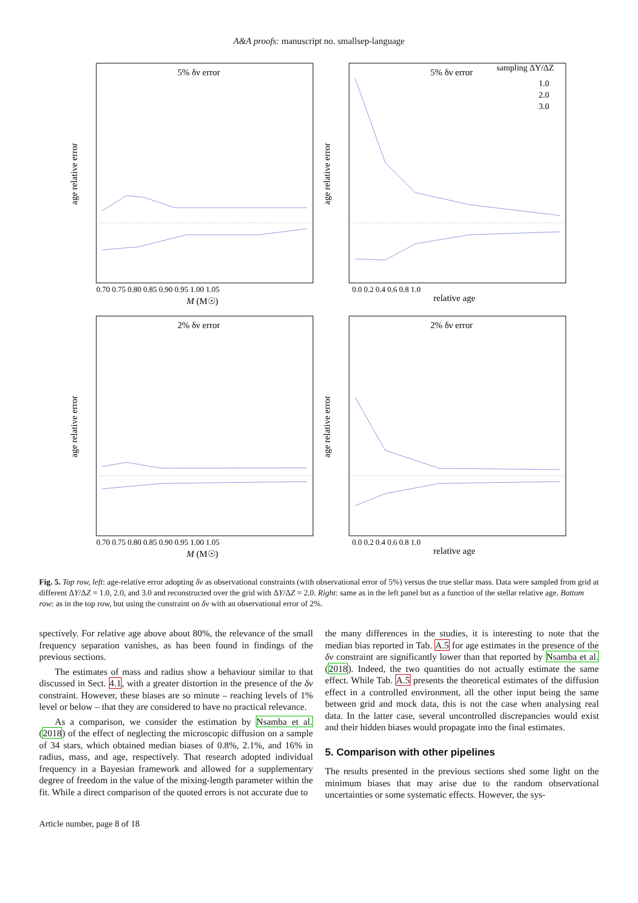A&A proofs: manuscript no. smallsep-language
5% δν error
age relative error
0.70 0.75 0.80 0.85 0.90 0.95 1.00 1.05
M (M☉)
5% δν error
sampling ΔY/ΔZ
1.0
2.0
3.0
age relative error
0.0 0.2 0.4 0.6 0.8 1.0
relative age
2% δν error
age relative error
0.70 0.75 0.80 0.85 0.90 0.95 1.00 1.05
M (M☉)
2% δν error
age relative error
0.0 0.2 0.4 0.6 0.8 1.0
relative age
Fig. 5. Top row, left: age-relative error adopting δν as observational constraints (with observational error of 5%) versus the true stellar mass. Data were sampled from grid at different ΔY/ΔZ = 1.0, 2.0, and 3.0 and reconstructed over the grid with ΔY/ΔZ = 2.0. Right: same as in the left panel but as a function of the stellar relative age. Bottom row: as in the top row, but using the constraint on δν with an observational error of 2%.
spectively. For relative age above about 80%, the relevance of the small frequency separation vanishes, as has been found in findings of the previous sections.
The estimates of mass and radius show a behaviour similar to that discussed in Sect. 4.1, with a greater distortion in the presence of the δν constraint. However, these biases are so minute – reaching levels of 1% level or below – that they are considered to have no practical relevance.
As a comparison, we consider the estimation by Nsamba et al. (2018) of the effect of neglecting the microscopic diffusion on a sample of 34 stars, which obtained median biases of 0.8%, 2.1%, and 16% in radius, mass, and age, respectively. That research adopted individual frequency in a Bayesian framework and allowed for a supplementary degree of freedom in the value of the mixing-length parameter within the fit. While a direct comparison of the quoted errors is not accurate due to
the many differences in the studies, it is interesting to note that the median bias reported in Tab. A.5 for age estimates in the presence of the δν constraint are significantly lower than that reported by Nsamba et al. (2018). Indeed, the two quantities do not actually estimate the same effect. While Tab. A.5 presents the theoretical estimates of the diffusion effect in a controlled environment, all the other input being the same between grid and mock data, this is not the case when analysing real data. In the latter case, several uncontrolled discrepancies would exist and their hidden biases would propagate into the final estimates.
5. Comparison with other pipelines
The results presented in the previous sections shed some light on the minimum biases that may arise due to the random observational uncertainties or some systematic effects. However, the sys-
Article number, page 8 of 18